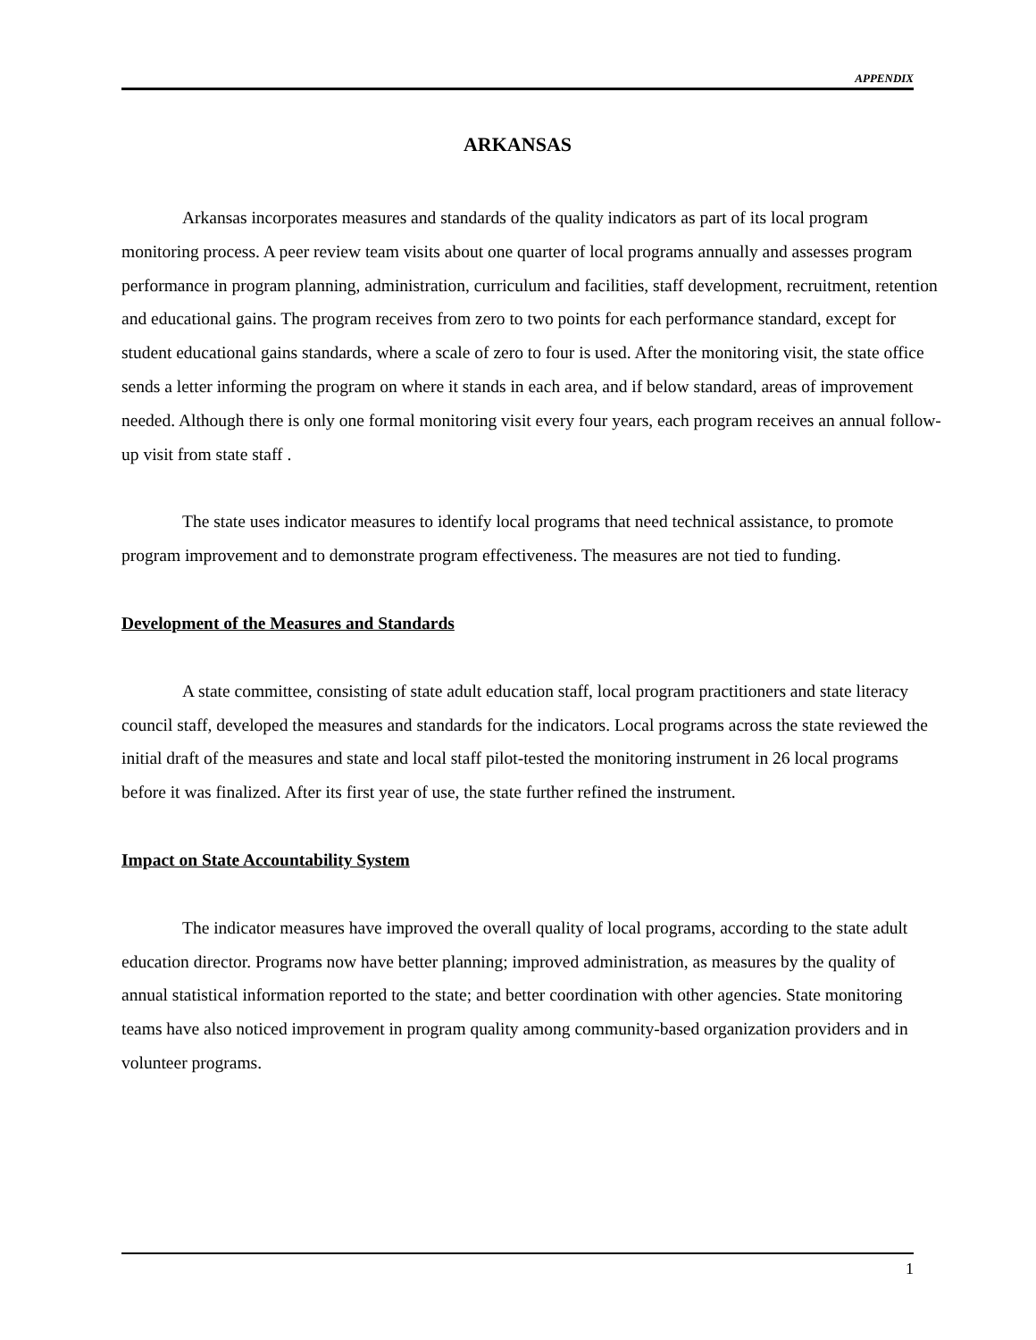APPENDIX
ARKANSAS
Arkansas incorporates measures and standards of the quality indicators as part of its local program monitoring process. A peer review team visits about one quarter of local programs annually and assesses program performance in program planning, administration, curriculum and facilities, staff development, recruitment, retention and educational gains. The program receives from zero to two points for each performance standard, except for student educational gains standards, where a scale of zero to four is used. After the monitoring visit, the state office sends a letter informing the program on where it stands in each area, and if below standard, areas of improvement needed. Although there is only one formal monitoring visit every four years, each program receives an annual follow-up visit from state staff .
The state uses indicator measures to identify local programs that need technical assistance, to promote program improvement and to demonstrate program effectiveness. The measures are not tied to funding.
Development of the Measures and Standards
A state committee, consisting of state adult education staff, local program practitioners and state literacy council staff, developed the measures and standards for the indicators. Local programs across the state reviewed the initial draft of the measures and state and local staff pilot-tested the monitoring instrument in 26 local programs before it was finalized. After its first year of use, the state further refined the instrument.
Impact on State Accountability System
The indicator measures have improved the overall quality of local programs, according to the state adult education director. Programs now have better planning; improved administration, as measures by the quality of annual statistical information reported to the state; and better coordination with other agencies. State monitoring teams have also noticed improvement in program quality among community-based organization providers and in volunteer programs.
1